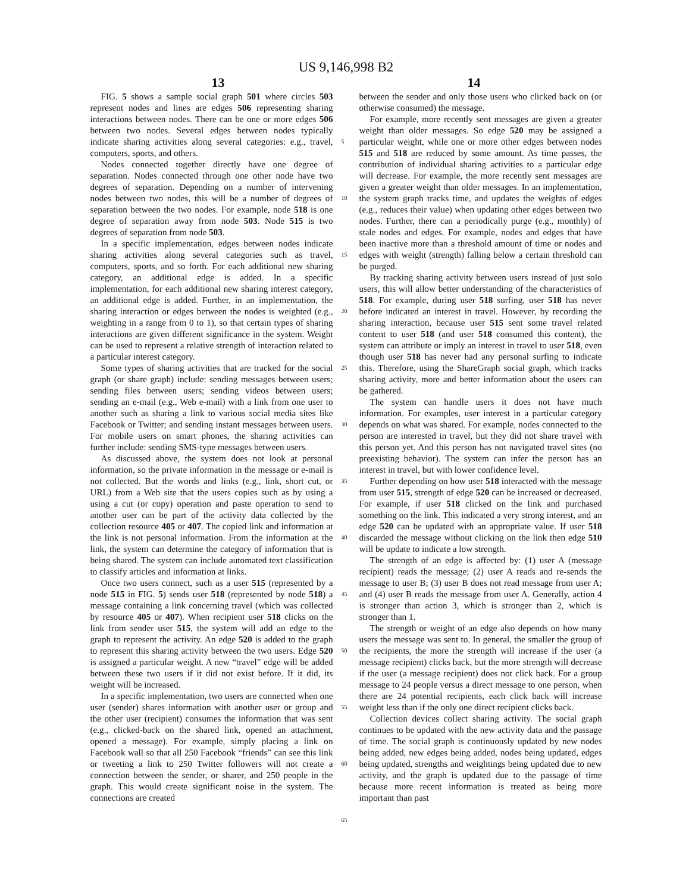US 9,146,998 B2
13 14
FIG. 5 shows a sample social graph 501 where circles 503 represent nodes and lines are edges 506 representing sharing interactions between nodes. There can be one or more edges 506 between two nodes. Several edges between nodes typically indicate sharing activities along several categories: e.g., travel, computers, sports, and others.
Nodes connected together directly have one degree of separation. Nodes connected through one other node have two degrees of separation. Depending on a number of intervening nodes between two nodes, this will be a number of degrees of separation between the two nodes. For example, node 518 is one degree of separation away from node 503. Node 515 is two degrees of separation from node 503.
In a specific implementation, edges between nodes indicate sharing activities along several categories such as travel, computers, sports, and so forth. For each additional new sharing category, an additional edge is added. In a specific implementation, for each additional new sharing interest category, an additional edge is added. Further, in an implementation, the sharing interaction or edges between the nodes is weighted (e.g., weighting in a range from 0 to 1), so that certain types of sharing interactions are given different significance in the system. Weight can be used to represent a relative strength of interaction related to a particular interest category.
Some types of sharing activities that are tracked for the social graph (or share graph) include: sending messages between users; sending files between users; sending videos between users; sending an e-mail (e.g., Web e-mail) with a link from one user to another such as sharing a link to various social media sites like Facebook or Twitter; and sending instant messages between users. For mobile users on smart phones, the sharing activities can further include: sending SMS-type messages between users.
As discussed above, the system does not look at personal information, so the private information in the message or e-mail is not collected. But the words and links (e.g., link, short cut, or URL) from a Web site that the users copies such as by using a using a cut (or copy) operation and paste operation to send to another user can be part of the activity data collected by the collection resource 405 or 407. The copied link and information at the link is not personal information. From the information at the link, the system can determine the category of information that is being shared. The system can include automated text classification to classify articles and information at links.
Once two users connect, such as a user 515 (represented by a node 515 in FIG. 5) sends user 518 (represented by node 518) a message containing a link concerning travel (which was collected by resource 405 or 407). When recipient user 518 clicks on the link from sender user 515, the system will add an edge to the graph to represent the activity. An edge 520 is added to the graph to represent this sharing activity between the two users. Edge 520 is assigned a particular weight. A new “travel” edge will be added between these two users if it did not exist before. If it did, its weight will be increased.
In a specific implementation, two users are connected when one user (sender) shares information with another user or group and the other user (recipient) consumes the information that was sent (e.g., clicked-back on the shared link, opened an attachment, opened a message). For example, simply placing a link on Facebook wall so that all 250 Facebook “friends” can see this link or tweeting a link to 250 Twitter followers will not create a connection between the sender, or sharer, and 250 people in the graph. This would create significant noise in the system. The connections are created
5
10
15
20
25
30
35
40
45
50
55
60
65
between the sender and only those users who clicked back on (or otherwise consumed) the message.
For example, more recently sent messages are given a greater weight than older messages. So edge 520 may be assigned a particular weight, while one or more other edges between nodes 515 and 518 are reduced by some amount. As time passes, the contribution of individual sharing activities to a particular edge will decrease. For example, the more recently sent messages are given a greater weight than older messages. In an implementation, the system graph tracks time, and updates the weights of edges (e.g., reduces their value) when updating other edges between two nodes. Further, there can a periodically purge (e.g., monthly) of stale nodes and edges. For example, nodes and edges that have been inactive more than a threshold amount of time or nodes and edges with weight (strength) falling below a certain threshold can be purged.
By tracking sharing activity between users instead of just solo users, this will allow better understanding of the characteristics of 518. For example, during user 518 surfing, user 518 has never before indicated an interest in travel. However, by recording the sharing interaction, because user 515 sent some travel related content to user 518 (and user 518 consumed this content), the system can attribute or imply an interest in travel to user 518, even though user 518 has never had any personal surfing to indicate this. Therefore, using the ShareGraph social graph, which tracks sharing activity, more and better information about the users can be gathered.
The system can handle users it does not have much information. For examples, user interest in a particular category depends on what was shared. For example, nodes connected to the person are interested in travel, but they did not share travel with this person yet. And this person has not navigated travel sites (no preexisting behavior). The system can infer the person has an interest in travel, but with lower confidence level.
Further depending on how user 518 interacted with the message from user 515, strength of edge 520 can be increased or decreased. For example, if user 518 clicked on the link and purchased something on the link. This indicated a very strong interest, and an edge 520 can be updated with an appropriate value. If user 518 discarded the message without clicking on the link then edge 510 will be update to indicate a low strength.
The strength of an edge is affected by: (1) user A (message recipient) reads the message; (2) user A reads and re-sends the message to user B; (3) user B does not read message from user A; and (4) user B reads the message from user A. Generally, action 4 is stronger than action 3, which is stronger than 2, which is stronger than 1.
The strength or weight of an edge also depends on how many users the message was sent to. In general, the smaller the group of the recipients, the more the strength will increase if the user (a message recipient) clicks back, but the more strength will decrease if the user (a message recipient) does not click back. For a group message to 24 people versus a direct message to one person, when there are 24 potential recipients, each click back will increase weight less than if the only one direct recipient clicks back.
Collection devices collect sharing activity. The social graph continues to be updated with the new activity data and the passage of time. The social graph is continuously updated by new nodes being added, new edges being added, nodes being updated, edges being updated, strengths and weightings being updated due to new activity, and the graph is updated due to the passage of time because more recent information is treated as being more important than past